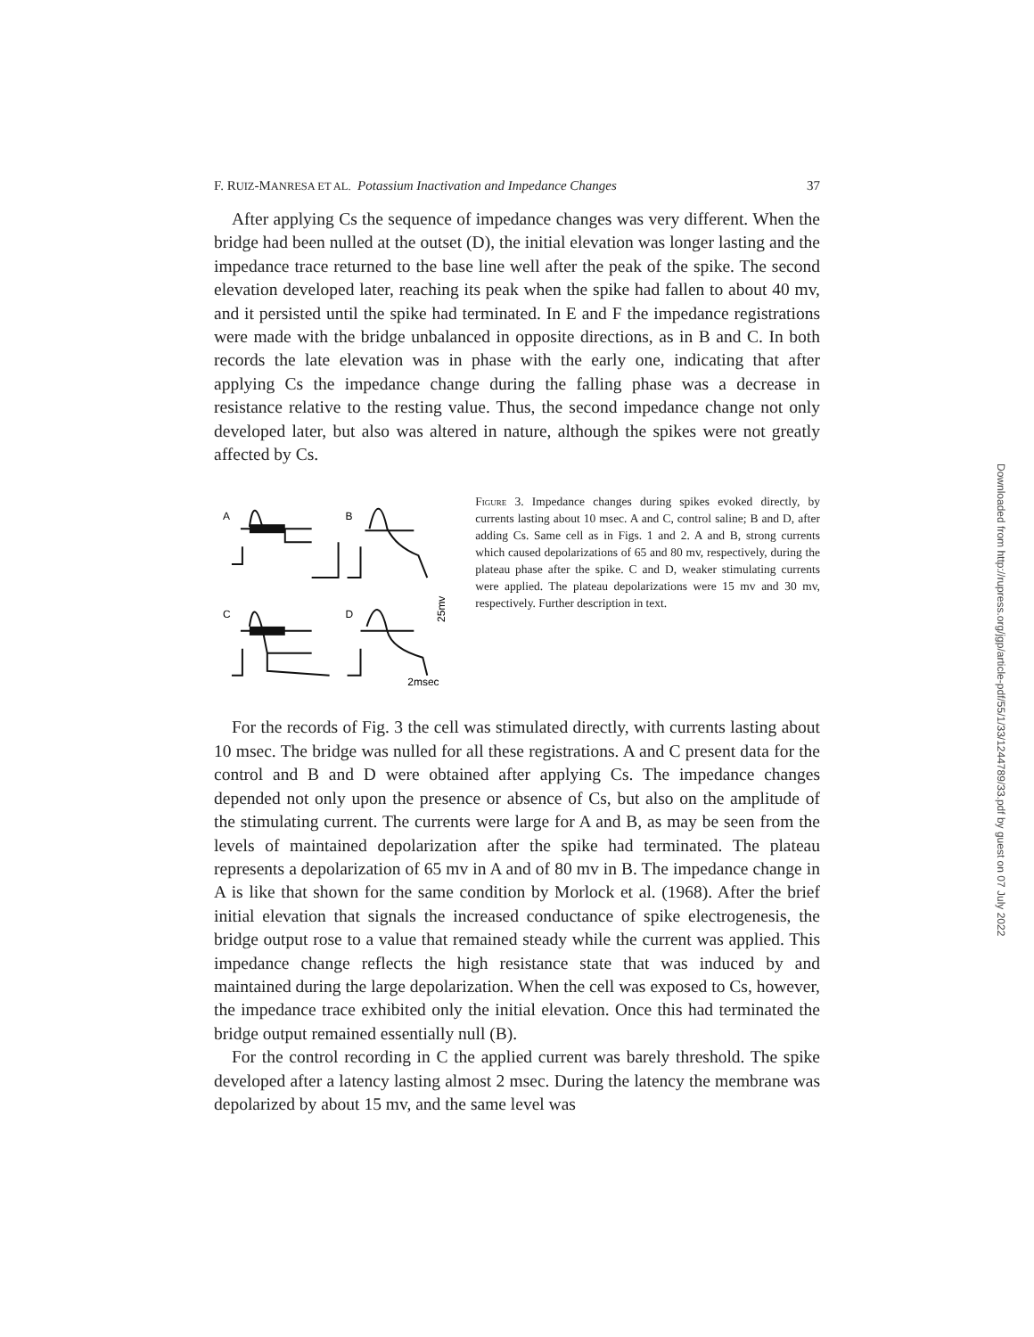F. RUIZ-MANRESA ET AL. Potassium Inactivation and Impedance Changes 37
After applying Cs the sequence of impedance changes was very different. When the bridge had been nulled at the outset (D), the initial elevation was longer lasting and the impedance trace returned to the base line well after the peak of the spike. The second elevation developed later, reaching its peak when the spike had fallen to about 40 mv, and it persisted until the spike had terminated. In E and F the impedance registrations were made with the bridge unbalanced in opposite directions, as in B and C. In both records the late elevation was in phase with the early one, indicating that after applying Cs the impedance change during the falling phase was a decrease in resistance relative to the resting value. Thus, the second impedance change not only developed later, but also was altered in nature, although the spikes were not greatly affected by Cs.
A
B
C
D
25mv
2msec
Figure 3. Impedance changes during spikes evoked directly, by currents lasting about 10 msec. A and C, control saline; B and D, after adding Cs. Same cell as in Figs. 1 and 2. A and B, strong currents which caused depolarizations of 65 and 80 mv, respectively, during the plateau phase after the spike. C and D, weaker stimulating currents were applied. The plateau depolarizations were 15 mv and 30 mv, respectively. Further description in text.
For the records of Fig. 3 the cell was stimulated directly, with currents lasting about 10 msec. The bridge was nulled for all these registrations. A and C present data for the control and B and D were obtained after applying Cs. The impedance changes depended not only upon the presence or absence of Cs, but also on the amplitude of the stimulating current. The currents were large for A and B, as may be seen from the levels of maintained depolarization after the spike had terminated. The plateau represents a depolarization of 65 mv in A and of 80 mv in B. The impedance change in A is like that shown for the same condition by Morlock et al. (1968). After the brief initial elevation that signals the increased conductance of spike electrogenesis, the bridge output rose to a value that remained steady while the current was applied. This impedance change reflects the high resistance state that was induced by and maintained during the large depolarization. When the cell was exposed to Cs, however, the impedance trace exhibited only the initial elevation. Once this had terminated the bridge output remained essentially null (B).
For the control recording in C the applied current was barely threshold. The spike developed after a latency lasting almost 2 msec. During the latency the membrane was depolarized by about 15 mv, and the same level was
Downloaded from http://rupress.org/jgp/article-pdf/55/1/33/1244789/33.pdf by guest on 07 July 2022